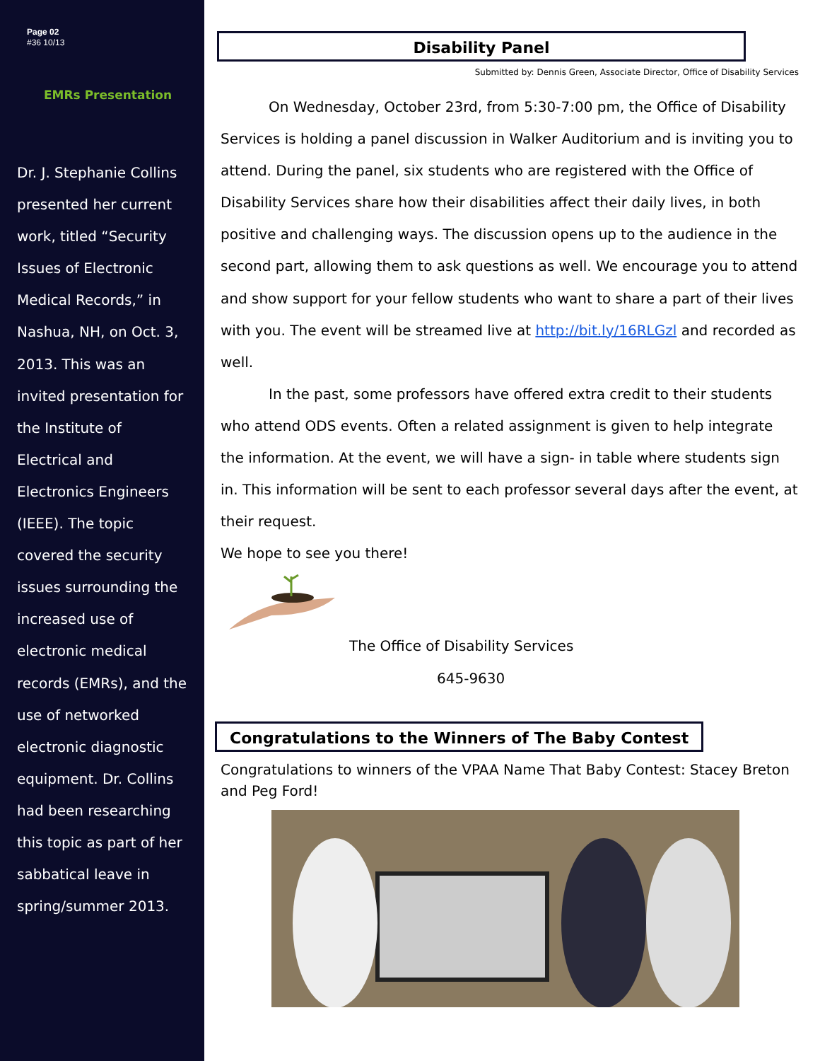Page 02
#36 10/13
EMRs Presentation
Dr. J. Stephanie Collins presented her current work, titled “Security Issues of Electronic Medical Records,” in Nashua, NH, on Oct. 3, 2013. This was an invited presentation for the Institute of Electrical and Electronics Engineers (IEEE). The topic covered the security issues surrounding the increased use of electronic medical records (EMRs), and the use of networked electronic diagnostic equipment. Dr. Collins had been researching this topic as part of her sabbatical leave in spring/summer 2013.
Disability Panel
Submitted by: Dennis Green, Associate Director, Office of Disability Services
On Wednesday, October 23rd, from 5:30-7:00 pm, the Office of Disability Services is holding a panel discussion in Walker Auditorium and is inviting you to attend. During the panel, six students who are registered with the Office of Disability Services share how their disabilities affect their daily lives, in both positive and challenging ways. The discussion opens up to the audience in the second part, allowing them to ask questions as well. We encourage you to attend and show support for your fellow students who want to share a part of their lives with you. The event will be streamed live at http://bit.ly/16RLGzl and recorded as well.
In the past, some professors have offered extra credit to their students who attend ODS events. Often a related assignment is given to help integrate the information. At the event, we will have a sign- in table where students sign in. This information will be sent to each professor several days after the event, at their request.
We hope to see you there!
The Office of Disability Services
645-9630
Congratulations to the Winners of The Baby Contest
Congratulations to winners of the VPAA Name That Baby Contest: Stacey Breton and Peg Ford!